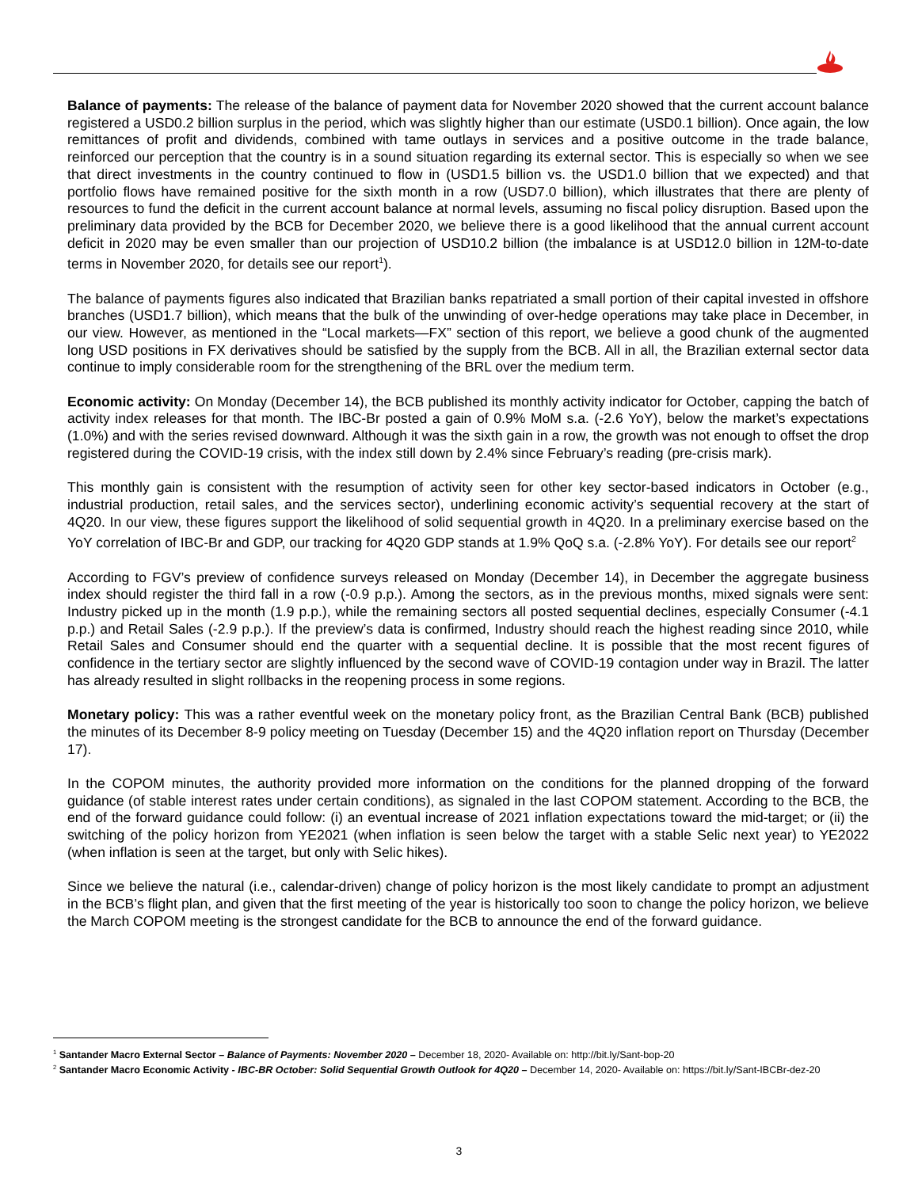Balance of payments: The release of the balance of payment data for November 2020 showed that the current account balance registered a USD0.2 billion surplus in the period, which was slightly higher than our estimate (USD0.1 billion). Once again, the low remittances of profit and dividends, combined with tame outlays in services and a positive outcome in the trade balance, reinforced our perception that the country is in a sound situation regarding its external sector. This is especially so when we see that direct investments in the country continued to flow in (USD1.5 billion vs. the USD1.0 billion that we expected) and that portfolio flows have remained positive for the sixth month in a row (USD7.0 billion), which illustrates that there are plenty of resources to fund the deficit in the current account balance at normal levels, assuming no fiscal policy disruption. Based upon the preliminary data provided by the BCB for December 2020, we believe there is a good likelihood that the annual current account deficit in 2020 may be even smaller than our projection of USD10.2 billion (the imbalance is at USD12.0 billion in 12M-to-date terms in November 2020, for details see our report<sup>1</sup>).
The balance of payments figures also indicated that Brazilian banks repatriated a small portion of their capital invested in offshore branches (USD1.7 billion), which means that the bulk of the unwinding of over-hedge operations may take place in December, in our view. However, as mentioned in the “Local markets—FX” section of this report, we believe a good chunk of the augmented long USD positions in FX derivatives should be satisfied by the supply from the BCB. All in all, the Brazilian external sector data continue to imply considerable room for the strengthening of the BRL over the medium term.
Economic activity: On Monday (December 14), the BCB published its monthly activity indicator for October, capping the batch of activity index releases for that month. The IBC-Br posted a gain of 0.9% MoM s.a. (-2.6 YoY), below the market’s expectations (1.0%) and with the series revised downward. Although it was the sixth gain in a row, the growth was not enough to offset the drop registered during the COVID-19 crisis, with the index still down by 2.4% since February’s reading (pre-crisis mark).
This monthly gain is consistent with the resumption of activity seen for other key sector-based indicators in October (e.g., industrial production, retail sales, and the services sector), underlining economic activity’s sequential recovery at the start of 4Q20. In our view, these figures support the likelihood of solid sequential growth in 4Q20. In a preliminary exercise based on the YoY correlation of IBC-Br and GDP, our tracking for 4Q20 GDP stands at 1.9% QoQ s.a. (-2.8% YoY). For details see our report<sup>2</sup>
According to FGV’s preview of confidence surveys released on Monday (December 14), in December the aggregate business index should register the third fall in a row (-0.9 p.p.). Among the sectors, as in the previous months, mixed signals were sent: Industry picked up in the month (1.9 p.p.), while the remaining sectors all posted sequential declines, especially Consumer (-4.1 p.p.) and Retail Sales (-2.9 p.p.). If the preview’s data is confirmed, Industry should reach the highest reading since 2010, while Retail Sales and Consumer should end the quarter with a sequential decline. It is possible that the most recent figures of confidence in the tertiary sector are slightly influenced by the second wave of COVID-19 contagion under way in Brazil. The latter has already resulted in slight rollbacks in the reopening process in some regions.
Monetary policy: This was a rather eventful week on the monetary policy front, as the Brazilian Central Bank (BCB) published the minutes of its December 8-9 policy meeting on Tuesday (December 15) and the 4Q20 inflation report on Thursday (December 17).
In the COPOM minutes, the authority provided more information on the conditions for the planned dropping of the forward guidance (of stable interest rates under certain conditions), as signaled in the last COPOM statement. According to the BCB, the end of the forward guidance could follow: (i) an eventual increase of 2021 inflation expectations toward the mid-target; or (ii) the switching of the policy horizon from YE2021 (when inflation is seen below the target with a stable Selic next year) to YE2022 (when inflation is seen at the target, but only with Selic hikes).
Since we believe the natural (i.e., calendar-driven) change of policy horizon is the most likely candidate to prompt an adjustment in the BCB’s flight plan, and given that the first meeting of the year is historically too soon to change the policy horizon, we believe the March COPOM meeting is the strongest candidate for the BCB to announce the end of the forward guidance.
<sup>1</sup> Santander Macro External Sector – Balance of Payments: November 2020 – December 18, 2020- Available on: http://bit.ly/Sant-bop-20
<sup>2</sup> Santander Macro Economic Activity - IBC-BR October: Solid Sequential Growth Outlook for 4Q20 – December 14, 2020- Available on: https://bit.ly/Sant-IBCBr-dez-20
3